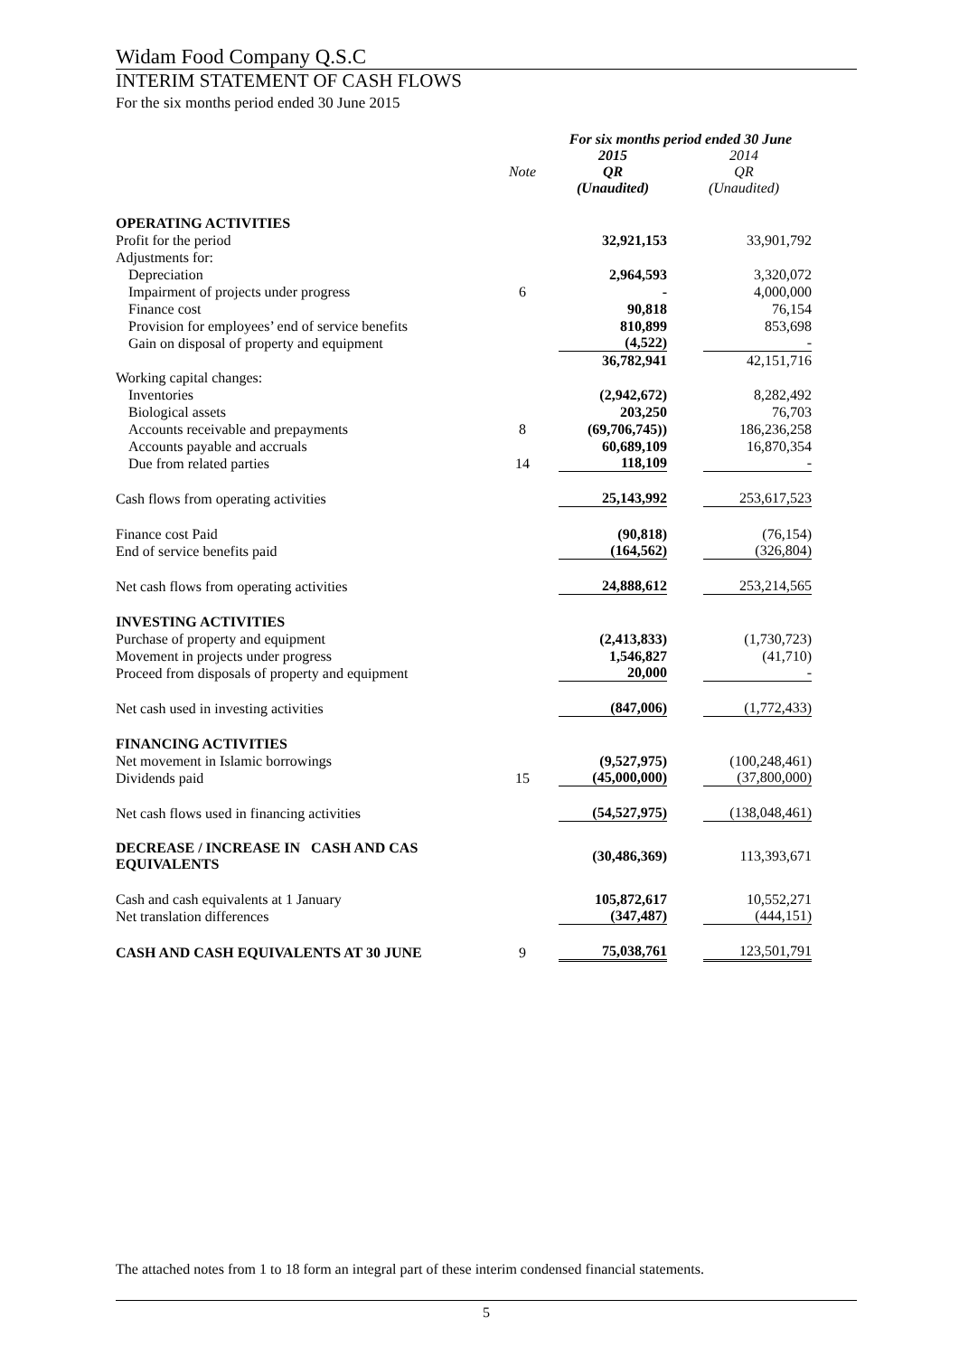Widam Food Company Q.S.C
INTERIM STATEMENT OF CASH FLOWS
For the six months period ended 30 June 2015
| | | For six months period ended 30 June | |
| --- | --- | --- | --- |
| | Note | 2015 QR (Unaudited) | 2014 QR (Unaudited) |
| OPERATING ACTIVITIES | | | |
| Profit for the period | | 32,921,153 | 33,901,792 |
| Adjustments for: | | | |
| Depreciation | | 2,964,593 | 3,320,072 |
| Impairment of projects under progress | 6 | - | 4,000,000 |
| Finance cost | | 90,818 | 76,154 |
| Provision for employees’ end of service benefits | | 810,899 | 853,698 |
| Gain on disposal of property and equipment | | (4,522) | - |
| | | 36,782,941 | 42,151,716 |
| Working capital changes: | | | |
| Inventories | | (2,942,672) | 8,282,492 |
| Biological assets | | 203,250 | 76,703 |
| Accounts receivable and prepayments | 8 | (69,706,745)) | 186,236,258 |
| Accounts payable and accruals | | 60,689,109 | 16,870,354 |
| Due from related parties | 14 | 118,109 | - |
| Cash flows from operating activities | | 25,143,992 | 253,617,523 |
| Finance cost Paid | | (90,818) | (76,154) |
| End of service benefits paid | | (164,562) | (326,804) |
| Net cash flows from operating activities | | 24,888,612 | 253,214,565 |
| INVESTING ACTIVITIES | | | |
| Purchase of property and equipment | | (2,413,833) | (1,730,723) |
| Movement in projects under progress | | 1,546,827 | (41,710) |
| Proceed from disposals of property and equipment | | 20,000 | - |
| Net cash used in investing activities | | (847,006) | (1,772,433) |
| FINANCING ACTIVITIES | | | |
| Net movement in Islamic borrowings | | (9,527,975) | (100,248,461) |
| Dividends paid | 15 | (45,000,000) | (37,800,000) |
| Net cash flows used in financing activities | | (54,527,975) | (138,048,461) |
| DECREASE / INCREASE IN CASH AND CAS EQUIVALENTS | | (30,486,369) | 113,393,671 |
| Cash and cash equivalents at 1 January | | 105,872,617 | 10,552,271 |
| Net translation differences | | (347,487) | (444,151) |
| CASH AND CASH EQUIVALENTS AT 30 JUNE | 9 | 75,038,761 | 123,501,791 |
The attached notes from 1 to 18 form an integral part of these interim condensed financial statements.
5